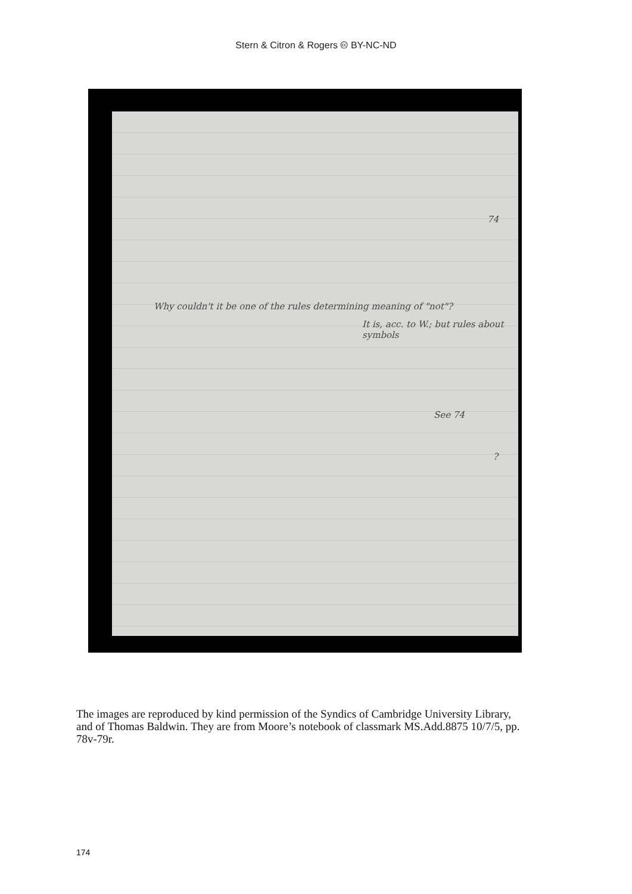Stern & Citron & Rogers 🅭 BY-NC-ND
74
Why couldn't it be one of the rules determining meaning of "not"?
It is, acc. to W.; but rules about symbols
See 74
?
The images are reproduced by kind permission of the Syndics of Cambridge University Library, and of Thomas Baldwin. They are from Moore’s notebook of classmark MS.Add.8875 10/7/5, pp. 78v-79r.
174